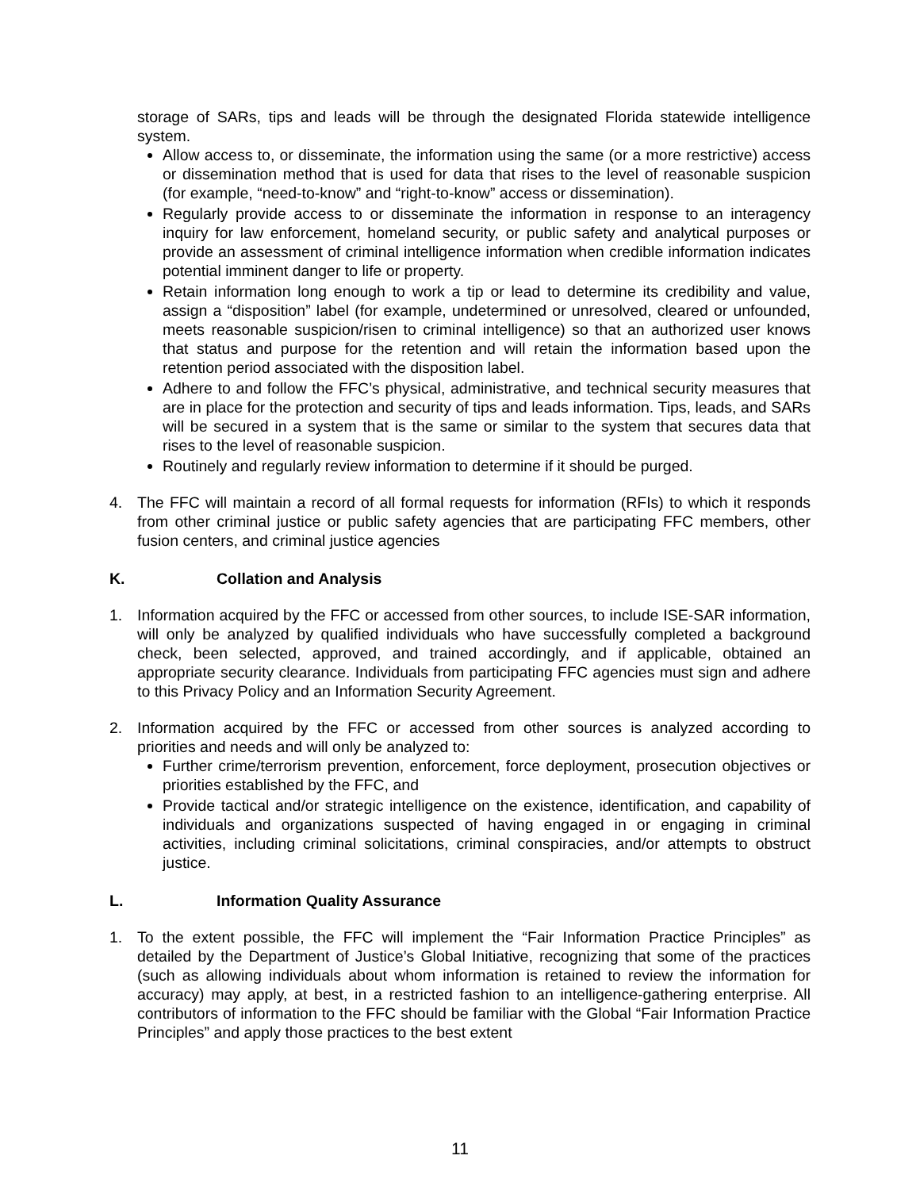storage of SARs, tips and leads will be through the designated Florida statewide intelligence system.
Allow access to, or disseminate, the information using the same (or a more restrictive) access or dissemination method that is used for data that rises to the level of reasonable suspicion (for example, “need-to-know” and “right-to-know” access or dissemination).
Regularly provide access to or disseminate the information in response to an interagency inquiry for law enforcement, homeland security, or public safety and analytical purposes or provide an assessment of criminal intelligence information when credible information indicates potential imminent danger to life or property.
Retain information long enough to work a tip or lead to determine its credibility and value, assign a “disposition” label (for example, undetermined or unresolved, cleared or unfounded, meets reasonable suspicion/risen to criminal intelligence) so that an authorized user knows that status and purpose for the retention and will retain the information based upon the retention period associated with the disposition label.
Adhere to and follow the FFC’s physical, administrative, and technical security measures that are in place for the protection and security of tips and leads information. Tips, leads, and SARs will be secured in a system that is the same or similar to the system that secures data that rises to the level of reasonable suspicion.
Routinely and regularly review information to determine if it should be purged.
4. The FFC will maintain a record of all formal requests for information (RFIs) to which it responds from other criminal justice or public safety agencies that are participating FFC members, other fusion centers, and criminal justice agencies
K. Collation and Analysis
1. Information acquired by the FFC or accessed from other sources, to include ISE-SAR information, will only be analyzed by qualified individuals who have successfully completed a background check, been selected, approved, and trained accordingly, and if applicable, obtained an appropriate security clearance. Individuals from participating FFC agencies must sign and adhere to this Privacy Policy and an Information Security Agreement.
2. Information acquired by the FFC or accessed from other sources is analyzed according to priorities and needs and will only be analyzed to:
Further crime/terrorism prevention, enforcement, force deployment, prosecution objectives or priorities established by the FFC, and
Provide tactical and/or strategic intelligence on the existence, identification, and capability of individuals and organizations suspected of having engaged in or engaging in criminal activities, including criminal solicitations, criminal conspiracies, and/or attempts to obstruct justice.
L. Information Quality Assurance
1. To the extent possible, the FFC will implement the “Fair Information Practice Principles” as detailed by the Department of Justice’s Global Initiative, recognizing that some of the practices (such as allowing individuals about whom information is retained to review the information for accuracy) may apply, at best, in a restricted fashion to an intelligence-gathering enterprise. All contributors of information to the FFC should be familiar with the Global “Fair Information Practice Principles” and apply those practices to the best extent
11